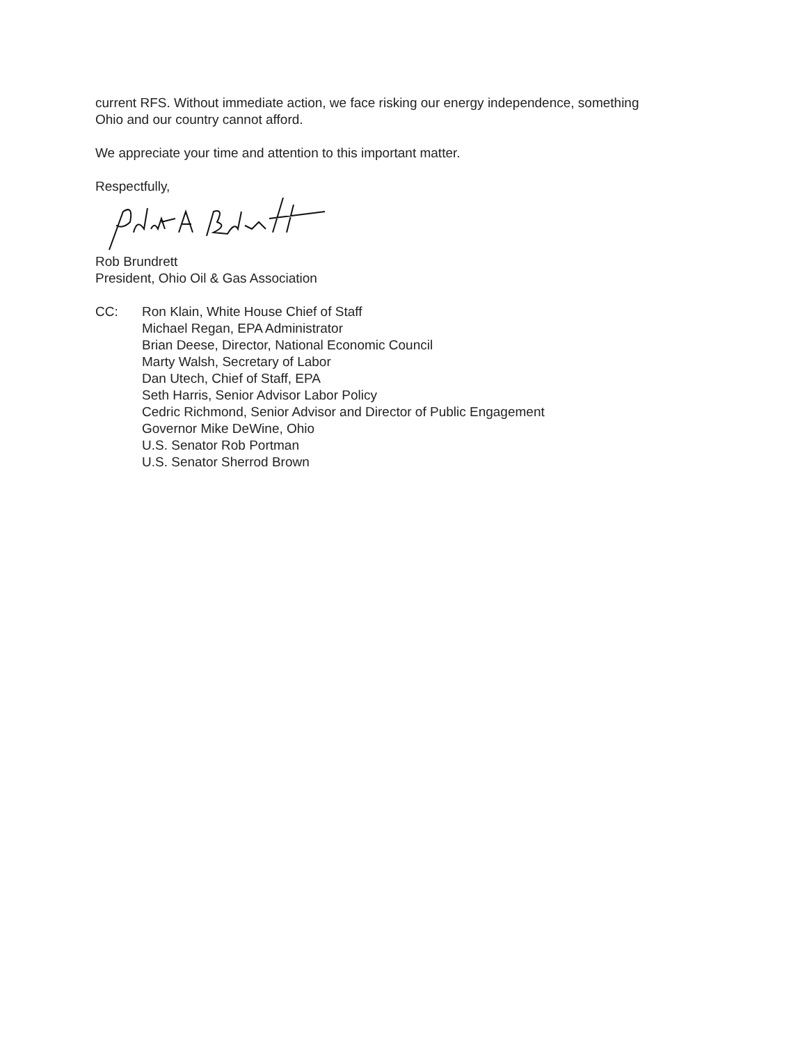current RFS. Without immediate action, we face risking our energy independence, something
Ohio and our country cannot afford.
We appreciate your time and attention to this important matter.
Respectfully,
Rob Brundrett
President, Ohio Oil & Gas Association
CC: Ron Klain, White House Chief of Staff
Michael Regan, EPA Administrator
Brian Deese, Director, National Economic Council
Marty Walsh, Secretary of Labor
Dan Utech, Chief of Staff, EPA
Seth Harris, Senior Advisor Labor Policy
Cedric Richmond, Senior Advisor and Director of Public Engagement
Governor Mike DeWine, Ohio
U.S. Senator Rob Portman
U.S. Senator Sherrod Brown